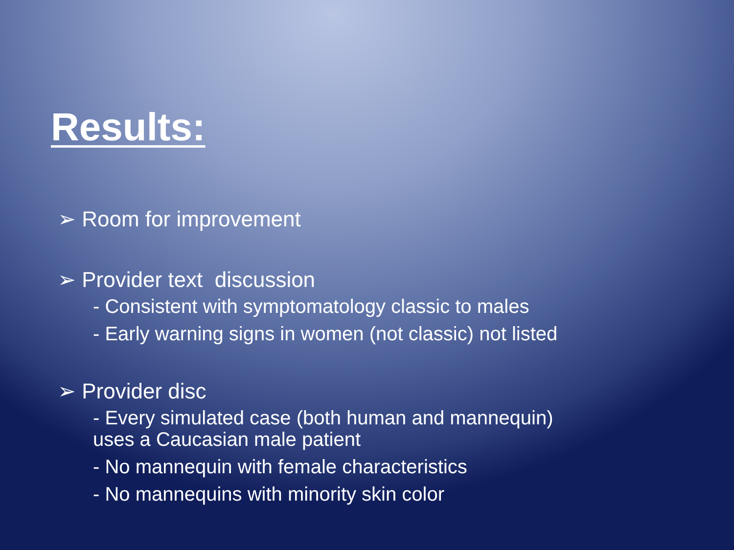Results:
➢ Room for improvement
➢ Provider text discussion
- Consistent with symptomatology classic to males
- Early warning signs in women (not classic) not listed
➢ Provider disc
- Every simulated case (both human and mannequin) uses a Caucasian male patient
- No mannequin with female characteristics
- No mannequins with minority skin color